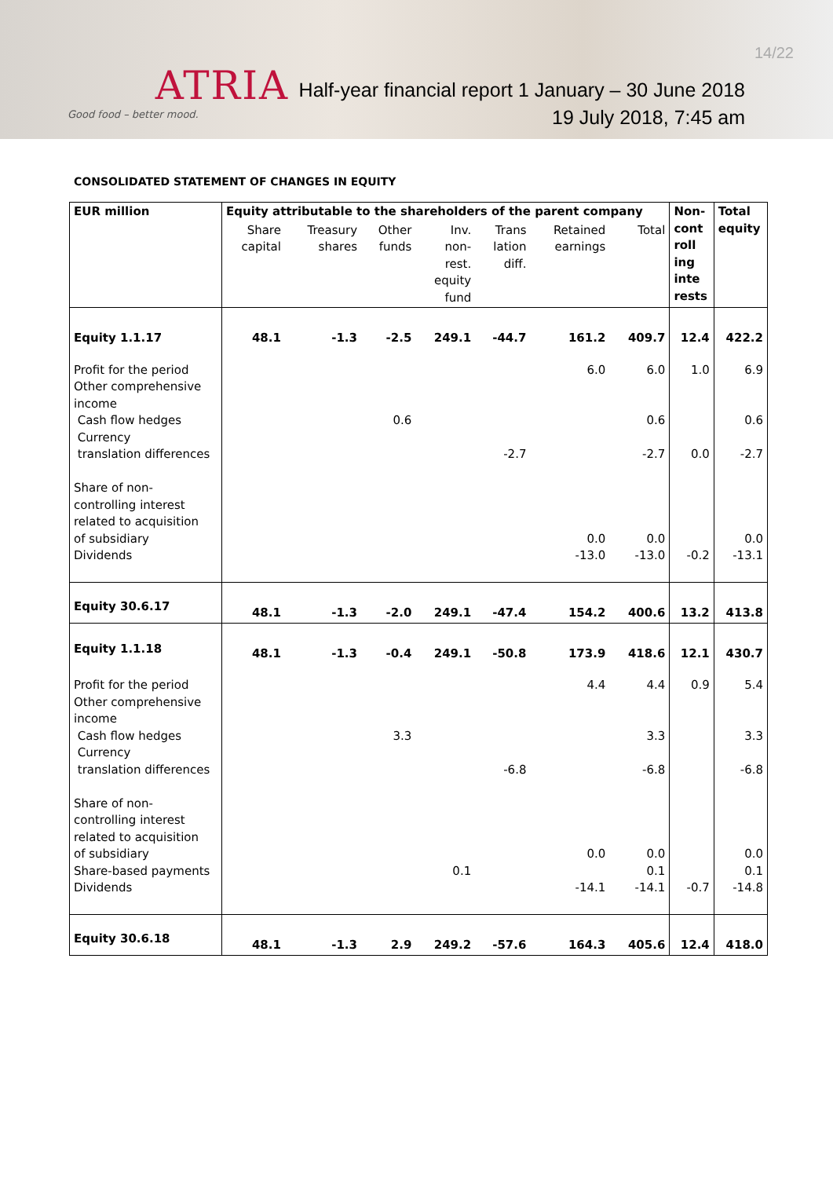ATRIA
Good food – better mood.
14/22
Half-year financial report 1 January – 30 June 2018
19 July 2018, 7:45 am
CONSOLIDATED STATEMENT OF CHANGES IN EQUITY
| EUR million | Equity attributable to the shareholders of the parent company | | | | | | | Non- cont roll ing inte rests | Total equity |
| | Share capital | Treasury shares | Other funds | Inv. non- rest. equity fund | Trans lation diff. | Retained earnings | Total | | |
| Equity 1.1.17 | 48.1 | -1.3 | -2.5 | 249.1 | -44.7 | 161.2 | 409.7 | 12.4 | 422.2 |
| Profit for the period Other comprehensive income Cash flow hedges Currency translation differences Share of non- controlling interest related to acquisition of subsidiary Dividends | | | 0.6 | | -2.7 | 6.0 0.0 -13.0 | 6.0 0.6 -2.7 0.0 -13.0 | 1.0 0.0 -0.2 | 6.9 0.6 -2.7 0.0 -13.1 |
| Equity 30.6.17 | 48.1 | -1.3 | -2.0 | 249.1 | -47.4 | 154.2 | 400.6 | 13.2 | 413.8 |
| Equity 1.1.18 | 48.1 | -1.3 | -0.4 | 249.1 | -50.8 | 173.9 | 418.6 | 12.1 | 430.7 |
| Profit for the period Other comprehensive income Cash flow hedges Currency translation differences Share of non- controlling interest related to acquisition of subsidiary Share-based payments Dividends | | | 3.3 | 0.1 | -6.8 | 4.4 0.0 -14.1 | 4.4 3.3 -6.8 0.0 0.1 -14.1 | 0.9 -0.7 | 5.4 3.3 -6.8 0.0 0.1 -14.8 |
| Equity 30.6.18 | 48.1 | -1.3 | 2.9 | 249.2 | -57.6 | 164.3 | 405.6 | 12.4 | 418.0 |